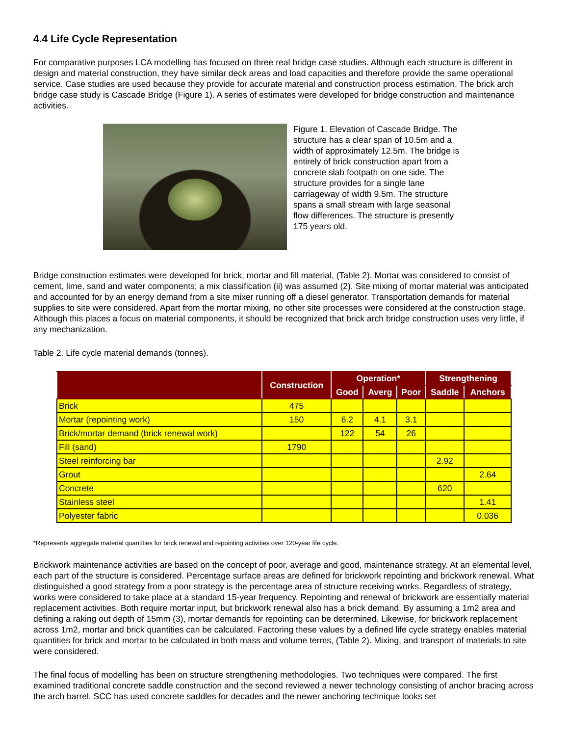4.4 Life Cycle Representation
For comparative purposes LCA modelling has focused on three real bridge case studies. Although each structure is different in design and material construction, they have similar deck areas and load capacities and therefore provide the same operational service. Case studies are used because they provide for accurate material and construction process estimation. The brick arch bridge case study is Cascade Bridge (Figure 1). A series of estimates were developed for bridge construction and maintenance activities.
Figure 1. Elevation of Cascade Bridge. The structure has a clear span of 10.5m and a width of approximately 12.5m. The bridge is entirely of brick construction apart from a concrete slab footpath on one side. The structure provides for a single lane carriageway of width 9.5m. The structure spans a small stream with large seasonal flow differences. The structure is presently 175 years old.
Bridge construction estimates were developed for brick, mortar and fill material, (Table 2). Mortar was considered to consist of cement, lime, sand and water components; a mix classification (ii) was assumed (2). Site mixing of mortar material was anticipated and accounted for by an energy demand from a site mixer running off a diesel generator. Transportation demands for material supplies to site were considered. Apart from the mortar mixing, no other site processes were considered at the construction stage. Although this places a focus on material components, it should be recognized that brick arch bridge construction uses very little, if any mechanization.
Table 2. Life cycle material demands (tonnes).
| | Construction | Operation* | | | Strengthening | |
| --- | --- | --- | --- | --- | --- | --- |
| | | Good | Averg | Poor | Saddle | Anchors |
| Brick | 475 | | | | | |
| Mortar (repointing work) | 150 | 6.2 | 4.1 | 3.1 | | |
| Brick/mortar demand (brick renewal work) | | 122 | 54 | 26 | | |
| Fill (sand) | 1790 | | | | | |
| Steel reinforcing bar | | | | | 2.92 | |
| Grout | | | | | | 2.64 |
| Concrete | | | | | 620 | |
| Stainless steel | | | | | | 1.41 |
| Polyester fabric | | | | | | 0.036 |
*Represents aggregate material quantities for brick renewal and repointing activities over 120-year life cycle.
Brickwork maintenance activities are based on the concept of poor, average and good, maintenance strategy. At an elemental level, each part of the structure is considered. Percentage surface areas are defined for brickwork repointing and brickwork renewal. What distinguished a good strategy from a poor strategy is the percentage area of structure receiving works. Regardless of strategy, works were considered to take place at a standard 15-year frequency. Repointing and renewal of brickwork are essentially material replacement activities. Both require mortar input, but brickwork renewal also has a brick demand. By assuming a 1m2 area and defining a raking out depth of 15mm (3), mortar demands for repointing can be determined. Likewise, for brickwork replacement across 1m2, mortar and brick quantities can be calculated. Factoring these values by a defined life cycle strategy enables material quantities for brick and mortar to be calculated in both mass and volume terms, (Table 2). Mixing, and transport of materials to site were considered.
The final focus of modelling has been on structure strengthening methodologies. Two techniques were compared. The first examined traditional concrete saddle construction and the second reviewed a newer technology consisting of anchor bracing across the arch barrel. SCC has used concrete saddles for decades and the newer anchoring technique looks set